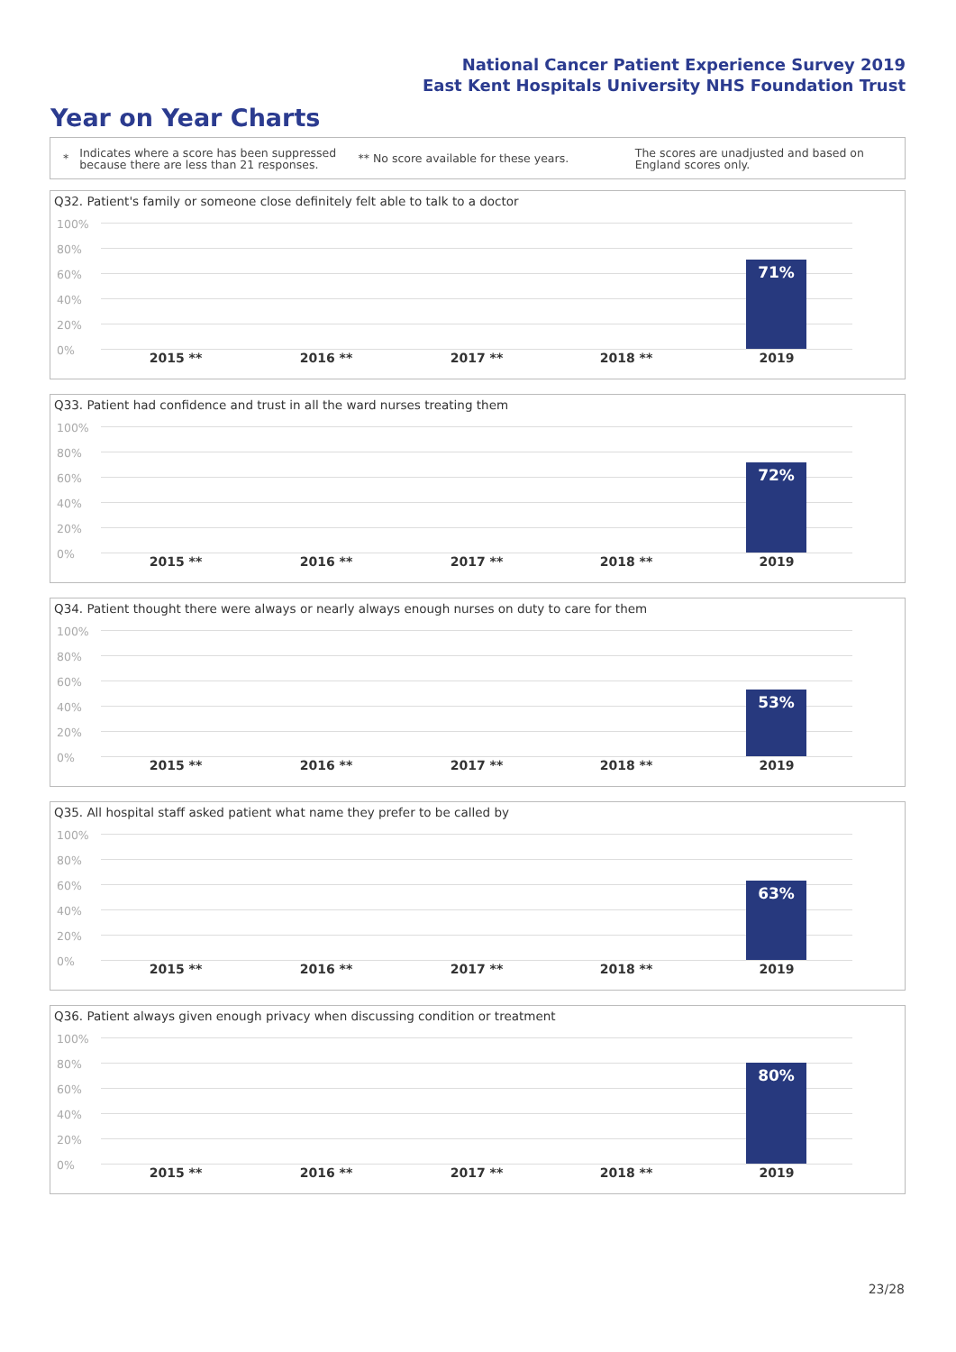National Cancer Patient Experience Survey 2019
East Kent Hospitals University NHS Foundation Trust
Year on Year Charts
*
Indicates where a score has been suppressed because there are less than 21 responses.
** No score available for these years.
The scores are unadjusted and based on England scores only.
Q32. Patient's family or someone close definitely felt able to talk to a doctor
100%
80%
60%
40%
20%
0%
71%
2015 ** 2016 ** 2017 ** 2018 ** 2019
Q33. Patient had confidence and trust in all the ward nurses treating them
100%
80%
60%
40%
20%
0%
72%
2015 ** 2016 ** 2017 ** 2018 ** 2019
Q34. Patient thought there were always or nearly always enough nurses on duty to care for them
100%
80%
60%
40%
20%
0%
53%
2015 ** 2016 ** 2017 ** 2018 ** 2019
Q35. All hospital staff asked patient what name they prefer to be called by
100%
80%
60%
40%
20%
0%
63%
2015 ** 2016 ** 2017 ** 2018 ** 2019
Q36. Patient always given enough privacy when discussing condition or treatment
100%
80%
60%
40%
20%
0%
80%
2015 ** 2016 ** 2017 ** 2018 ** 2019
23/28